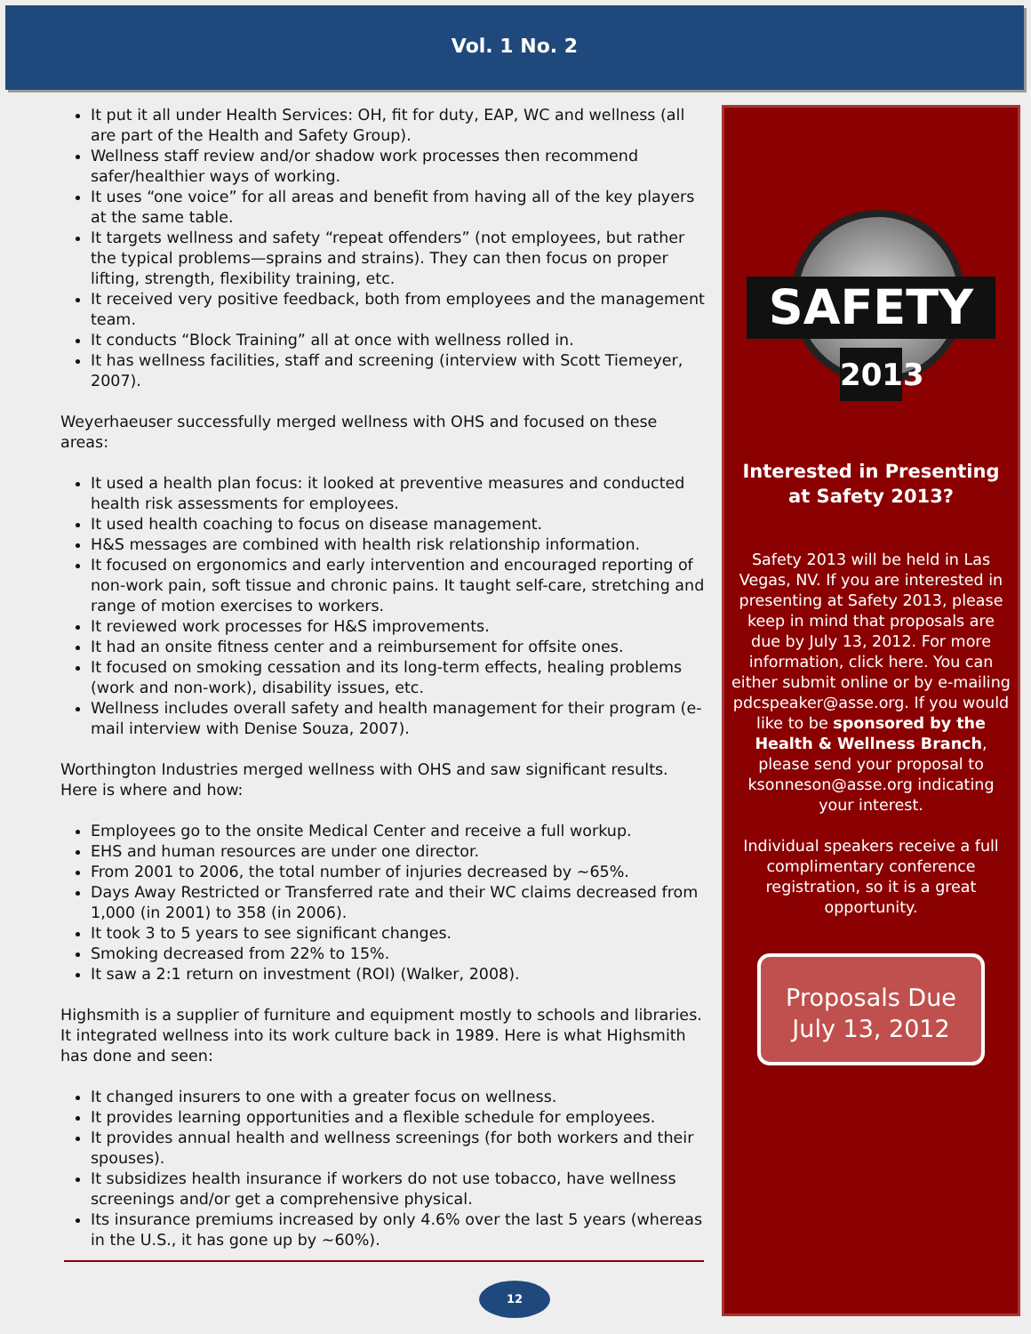Vol. 1 No. 2
It put it all under Health Services: OH, fit for duty, EAP, WC and wellness (all are part of the Health and Safety Group).
Wellness staff review and/or shadow work processes then recommend safer/healthier ways of working.
It uses “one voice” for all areas and benefit from having all of the key players at the same table.
It targets wellness and safety “repeat offenders” (not employees, but rather the typical problems—sprains and strains). They can then focus on proper lifting, strength, flexibility training, etc.
It received very positive feedback, both from employees and the management team.
It conducts “Block Training” all at once with wellness rolled in.
It has wellness facilities, staff and screening (interview with Scott Tiemeyer, 2007).
Weyerhaeuser successfully merged wellness with OHS and focused on these areas:
It used a health plan focus: it looked at preventive measures and conducted health risk assessments for employees.
It used health coaching to focus on disease management.
H&S messages are combined with health risk relationship information.
It focused on ergonomics and early intervention and encouraged reporting of non-work pain, soft tissue and chronic pains. It taught self-care, stretching and range of motion exercises to workers.
It reviewed work processes for H&S improvements.
It had an onsite fitness center and a reimbursement for offsite ones.
It focused on smoking cessation and its long-term effects, healing problems (work and non-work), disability issues, etc.
Wellness includes overall safety and health management for their program (e-mail interview with Denise Souza, 2007).
Worthington Industries merged wellness with OHS and saw significant results. Here is where and how:
Employees go to the onsite Medical Center and receive a full workup.
EHS and human resources are under one director.
From 2001 to 2006, the total number of injuries decreased by ~65%.
Days Away Restricted or Transferred rate and their WC claims decreased from 1,000 (in 2001) to 358 (in 2006).
It took 3 to 5 years to see significant changes.
Smoking decreased from 22% to 15%.
It saw a 2:1 return on investment (ROI) (Walker, 2008).
Highsmith is a supplier of furniture and equipment mostly to schools and libraries. It integrated wellness into its work culture back in 1989. Here is what Highsmith has done and seen:
It changed insurers to one with a greater focus on wellness.
It provides learning opportunities and a flexible schedule for employees.
It provides annual health and wellness screenings (for both workers and their spouses).
It subsidizes health insurance if workers do not use tobacco, have wellness screenings and/or get a comprehensive physical.
Its insurance premiums increased by only 4.6% over the last 5 years (whereas in the U.S., it has gone up by ~60%).
SAFETY
2013
Interested in Presenting at Safety 2013?
Safety 2013 will be held in Las Vegas, NV. If you are interested in presenting at Safety 2013, please keep in mind that proposals are due by July 13, 2012. For more information, click here. You can either submit online or by e-mailing pdcspeaker@asse.org. If you would like to be sponsored by the Health & Wellness Branch, please send your proposal to ksonneson@asse.org indicating your interest.
Individual speakers receive a full complimentary conference registration, so it is a great opportunity.
Proposals Due
July 13, 2012
12